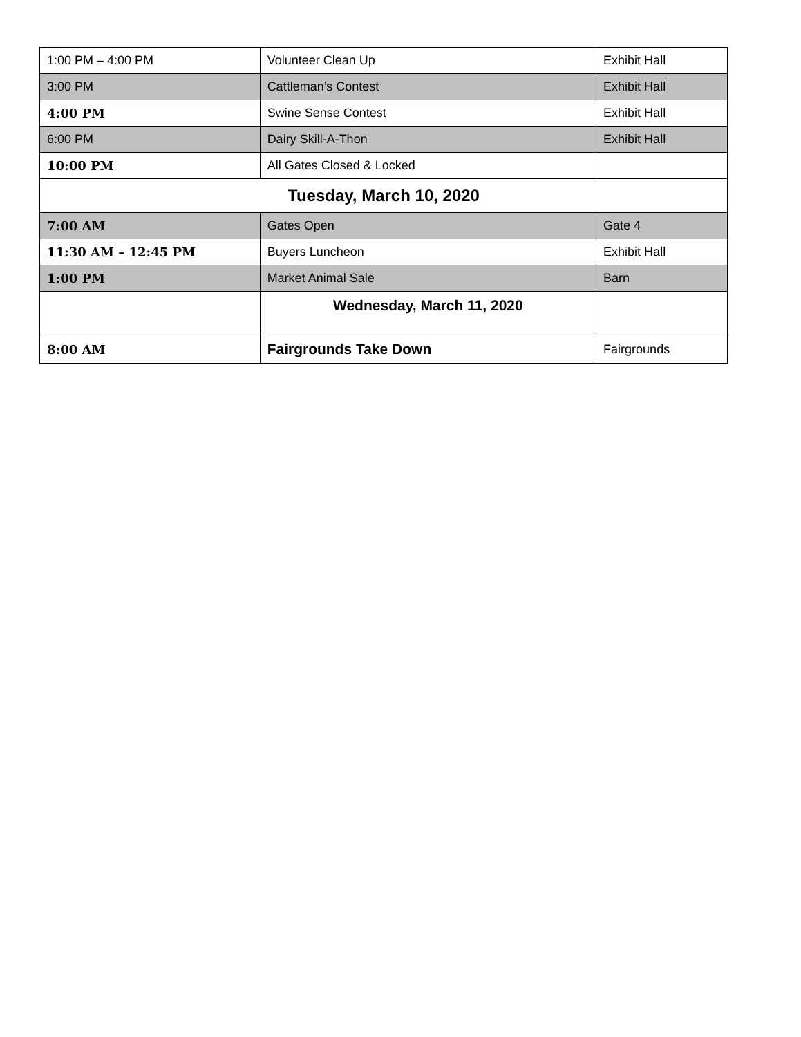| 1:00 PM – 4:00 PM | Volunteer Clean Up | Exhibit Hall |
| 3:00 PM | Cattleman’s Contest | Exhibit Hall |
| 4:00 PM | Swine Sense Contest | Exhibit Hall |
| 6:00 PM | Dairy Skill-A-Thon | Exhibit Hall |
| 10:00 PM | All Gates Closed & Locked | |
| Tuesday, March 10, 2020 | | |
| 7:00 AM | Gates Open | Gate 4 |
| 11:30 AM – 12:45 PM | Buyers Luncheon | Exhibit Hall |
| 1:00 PM | Market Animal Sale | Barn |
| | Wednesday, March 11, 2020 | |
| 8:00 AM | Fairgrounds Take Down | Fairgrounds |